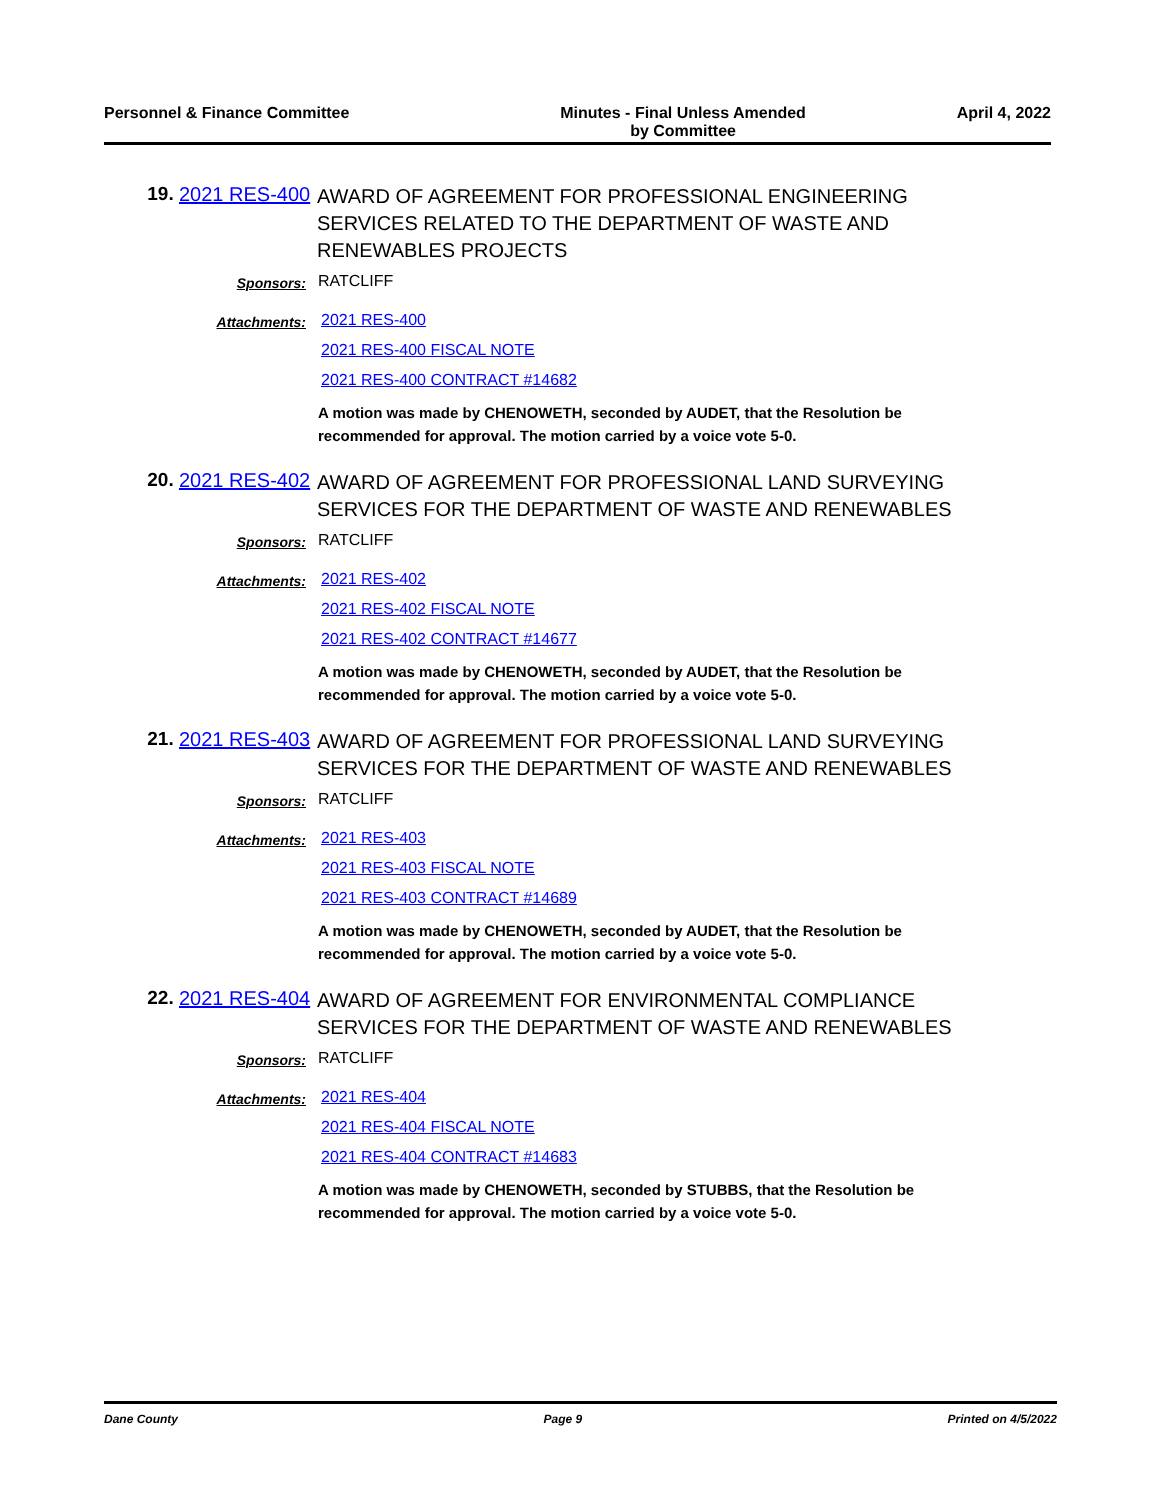Personnel & Finance Committee Minutes - Final Unless Amended
by Committee
April 4, 2022
19. 2021 RES-400
AWARD OF AGREEMENT FOR PROFESSIONAL ENGINEERING SERVICES RELATED TO THE DEPARTMENT OF WASTE AND RENEWABLES PROJECTS
Sponsors:
RATCLIFF
Attachments:
2021 RES-400
2021 RES-400 FISCAL NOTE
2021 RES-400 CONTRACT #14682
A motion was made by CHENOWETH, seconded by AUDET, that the Resolution be recommended for approval. The motion carried by a voice vote 5-0.
20. 2021 RES-402
AWARD OF AGREEMENT FOR PROFESSIONAL LAND SURVEYING SERVICES FOR THE DEPARTMENT OF WASTE AND RENEWABLES
Sponsors:
RATCLIFF
Attachments:
2021 RES-402
2021 RES-402 FISCAL NOTE
2021 RES-402 CONTRACT #14677
A motion was made by CHENOWETH, seconded by AUDET, that the Resolution be recommended for approval. The motion carried by a voice vote 5-0.
21. 2021 RES-403
AWARD OF AGREEMENT FOR PROFESSIONAL LAND SURVEYING SERVICES FOR THE DEPARTMENT OF WASTE AND RENEWABLES
Sponsors:
RATCLIFF
Attachments:
2021 RES-403
2021 RES-403 FISCAL NOTE
2021 RES-403 CONTRACT #14689
A motion was made by CHENOWETH, seconded by AUDET, that the Resolution be recommended for approval. The motion carried by a voice vote 5-0.
22. 2021 RES-404
AWARD OF AGREEMENT FOR ENVIRONMENTAL COMPLIANCE SERVICES FOR THE DEPARTMENT OF WASTE AND RENEWABLES
Sponsors:
RATCLIFF
Attachments:
2021 RES-404
2021 RES-404 FISCAL NOTE
2021 RES-404 CONTRACT #14683
A motion was made by CHENOWETH, seconded by STUBBS, that the Resolution be recommended for approval. The motion carried by a voice vote 5-0.
Dane County Page 9 Printed on 4/5/2022